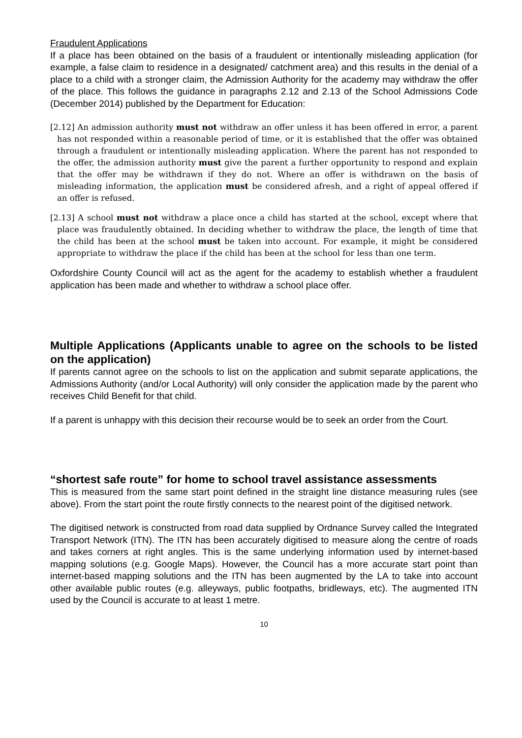Fraudulent Applications
If a place has been obtained on the basis of a fraudulent or intentionally misleading application (for example, a false claim to residence in a designated/ catchment area) and this results in the denial of a place to a child with a stronger claim, the Admission Authority for the academy may withdraw the offer of the place. This follows the guidance in paragraphs 2.12 and 2.13 of the School Admissions Code (December 2014) published by the Department for Education:
[2.12] An admission authority must not withdraw an offer unless it has been offered in error, a parent has not responded within a reasonable period of time, or it is established that the offer was obtained through a fraudulent or intentionally misleading application. Where the parent has not responded to the offer, the admission authority must give the parent a further opportunity to respond and explain that the offer may be withdrawn if they do not. Where an offer is withdrawn on the basis of misleading information, the application must be considered afresh, and a right of appeal offered if an offer is refused.
[2.13] A school must not withdraw a place once a child has started at the school, except where that place was fraudulently obtained. In deciding whether to withdraw the place, the length of time that the child has been at the school must be taken into account. For example, it might be considered appropriate to withdraw the place if the child has been at the school for less than one term.
Oxfordshire County Council will act as the agent for the academy to establish whether a fraudulent application has been made and whether to withdraw a school place offer.
Multiple Applications (Applicants unable to agree on the schools to be listed on the application)
If parents cannot agree on the schools to list on the application and submit separate applications, the Admissions Authority (and/or Local Authority) will only consider the application made by the parent who receives Child Benefit for that child.
If a parent is unhappy with this decision their recourse would be to seek an order from the Court.
“shortest safe route” for home to school travel assistance assessments
This is measured from the same start point defined in the straight line distance measuring rules (see above). From the start point the route firstly connects to the nearest point of the digitised network.
The digitised network is constructed from road data supplied by Ordnance Survey called the Integrated Transport Network (ITN). The ITN has been accurately digitised to measure along the centre of roads and takes corners at right angles. This is the same underlying information used by internet-based mapping solutions (e.g. Google Maps). However, the Council has a more accurate start point than internet-based mapping solutions and the ITN has been augmented by the LA to take into account other available public routes (e.g. alleyways, public footpaths, bridleways, etc). The augmented ITN used by the Council is accurate to at least 1 metre.
10